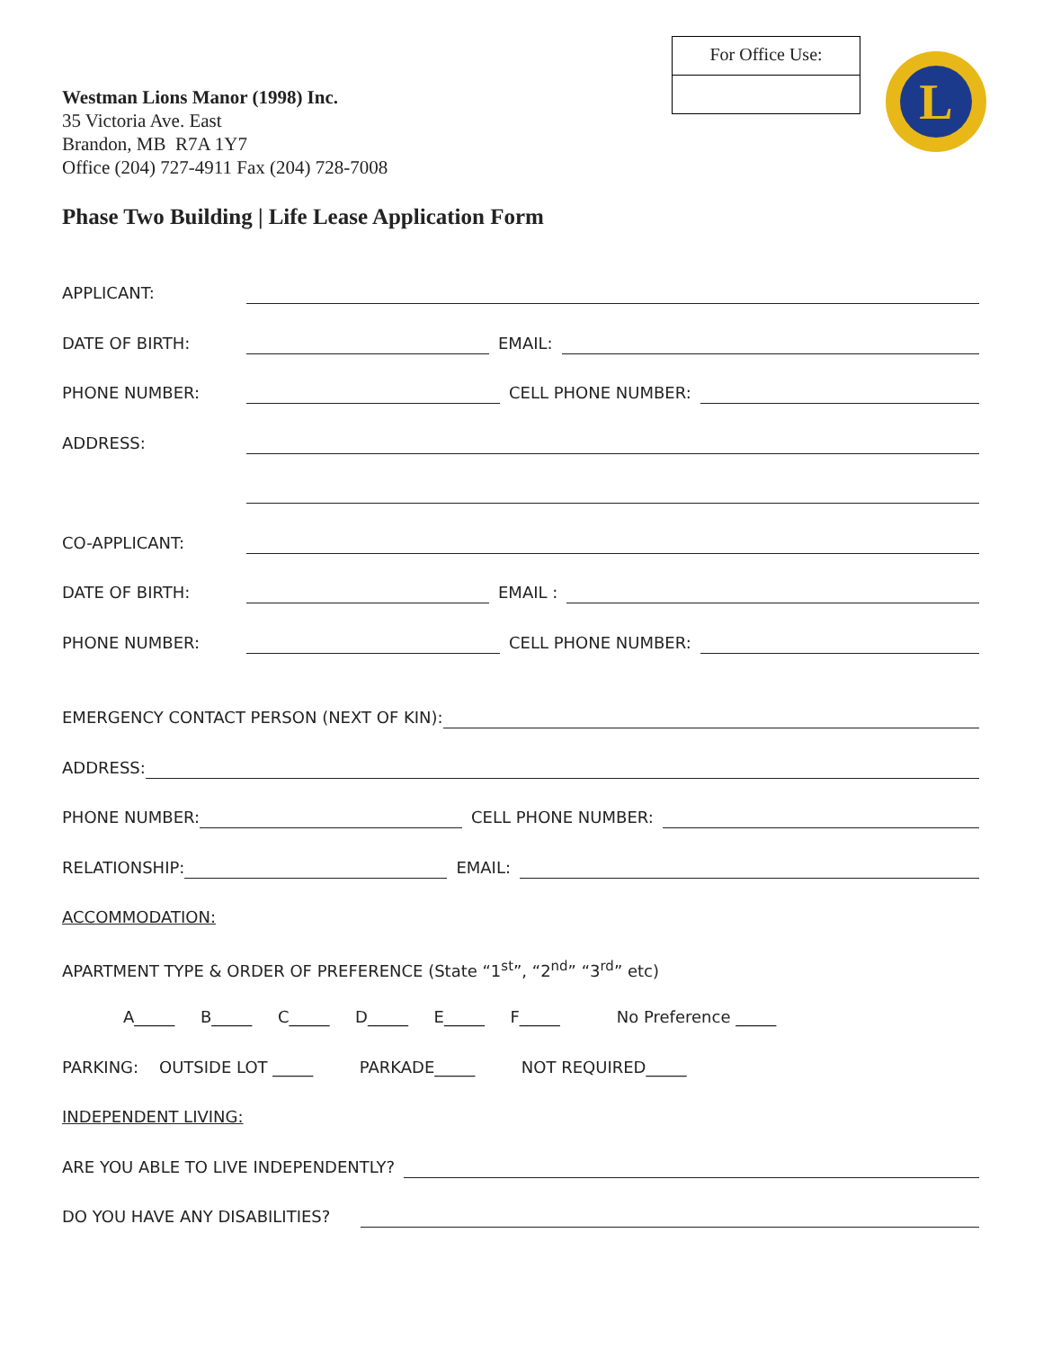Westman Lions Manor (1998) Inc.
35 Victoria Ave. East
Brandon, MB R7A 1Y7
Office (204) 727-4911 Fax (204) 728-7008
For Office Use:
L
Phase Two Building | Life Lease Application Form
APPLICANT:
DATE OF BIRTH: EMAIL:
PHONE NUMBER: CELL PHONE NUMBER:
ADDRESS:
CO-APPLICANT:
DATE OF BIRTH: EMAIL :
PHONE NUMBER: CELL PHONE NUMBER:
EMERGENCY CONTACT PERSON (NEXT OF KIN):
ADDRESS:
PHONE NUMBER: CELL PHONE NUMBER:
RELATIONSHIP: EMAIL:
ACCOMMODATION:
APARTMENT TYPE & ORDER OF PREFERENCE (State “1<sup>st</sup>”, “2<sup>nd</sup>” “3<sup>rd</sup>” etc)
A_____ B_____ C_____ D_____ E_____ F_____ No Preference _____
PARKING: OUTSIDE LOT _____ PARKADE_____ NOT REQUIRED_____
INDEPENDENT LIVING:
ARE YOU ABLE TO LIVE INDEPENDENTLY?
DO YOU HAVE ANY DISABILITIES?